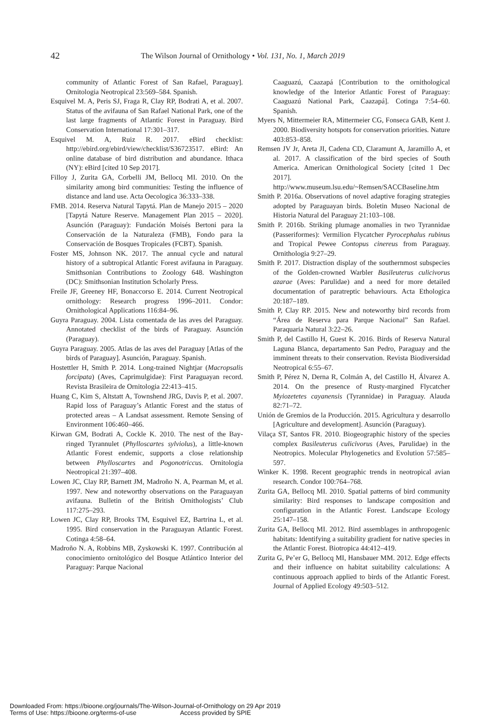42 The Wilson Journal of Ornithology • Vol. 131, No. 1, March 2019
community of Atlantic Forest of San Rafael, Paraguay]. Ornitologia Neotropical 23:569–584. Spanish.
Esquivel M. A, Peris SJ, Fraga R, Clay RP, Bodrati A, et al. 2007. Status of the avifauna of San Rafael National Park, one of the last large fragments of Atlantic Forest in Paraguay. Bird Conservation International 17:301–317.
Esquivel M. A, Ruiz R. 2017. eBird checklist: http://ebird.org/ebird/view/checklist/S36723517. eBird: An online database of bird distribution and abundance. Ithaca (NY): eBird [cited 10 Sep 2017].
Filloy J, Zurita GA, Corbelli JM, Bellocq MI. 2010. On the similarity among bird communities: Testing the influence of distance and land use. Acta Oecologica 36:333–338.
FMB. 2014. Reserva Natural Tapytá. Plan de Manejo 2015 – 2020 [Tapytá Nature Reserve. Management Plan 2015 – 2020]. Asunción (Paraguay): Fundación Moisés Bertoni para la Conservación de la Naturaleza (FMB), Fondo para la Conservación de Bosques Tropicales (FCBT). Spanish.
Foster MS, Johnson NK. 2017. The annual cycle and natural history of a subtropical Atlantic Forest avifauna in Paraguay. Smithsonian Contributions to Zoology 648. Washington (DC): Smithsonian Institution Scholarly Press.
Freile JF, Greeney HF, Bonaccorso E. 2014. Current Neotropical ornithology: Research progress 1996–2011. Condor: Ornithological Applications 116:84–96.
Guyra Paraguay. 2004. Lista comentada de las aves del Paraguay. Annotated checklist of the birds of Paraguay. Asunción (Paraguay).
Guyra Paraguay. 2005. Atlas de las aves del Paraguay [Atlas of the birds of Paraguay]. Asunción, Paraguay. Spanish.
Hostettler H, Smith P. 2014. Long-trained Nightjar (Macropsalis forcipata) (Aves, Caprimulgidae): First Paraguayan record. Revista Brasileira de Ornitologia 22:413–415.
Huang C, Kim S, Altstatt A, Townshend JRG, Davis P, et al. 2007. Rapid loss of Paraguay’s Atlantic Forest and the status of protected areas – A Landsat assessment. Remote Sensing of Environment 106:460–466.
Kirwan GM, Bodrati A, Cockle K. 2010. The nest of the Bay-ringed Tyrannulet (Phylloscartes sylviolus), a little-known Atlantic Forest endemic, supports a close relationship between Phylloscartes and Pogonotriccus. Ornitologia Neotropical 21:397–408.
Lowen JC, Clay RP, Barnett JM, Madroño N. A, Pearman M, et al. 1997. New and noteworthy observations on the Paraguayan avifauna. Bulletin of the British Ornithologists’ Club 117:275–293.
Lowen JC, Clay RP, Brooks TM, Esquivel EZ, Bartrina L, et al. 1995. Bird conservation in the Paraguayan Atlantic Forest. Cotinga 4:58–64.
Madroño N. A, Robbins MB, Zyskowski K. 1997. Contribución al conocimiento ornitológico del Bosque Atlántico Interior del Paraguay: Parque Nacional
Caaguazú, Caazapá [Contribution to the ornithological knowledge of the Interior Atlantic Forest of Paraguay: Caaguazú National Park, Caazapá]. Cotinga 7:54–60. Spanish.
Myers N, Mittermeier RA, Mittermeier CG, Fonseca GAB, Kent J. 2000. Biodiversity hotspots for conservation priorities. Nature 403:853–858.
Remsen JV Jr, Areta JI, Cadena CD, Claramunt A, Jaramillo A, et al. 2017. A classification of the bird species of South America. American Ornithological Society [cited 1 Dec 2017]. http://www.museum.lsu.edu/~Remsen/SACCBaseline.htm
Smith P. 2016a. Observations of novel adaptive foraging strategies adopted by Paraguayan birds. Boletin Museo Nacional de Historia Natural del Paraguay 21:103–108.
Smith P. 2016b. Striking plumage anomalies in two Tyrannidae (Passeriformes): Vermilion Flycatcher Pyrocephalus rubinus and Tropical Pewee Contopus cinereus from Paraguay. Ornithologia 9:27–29.
Smith P. 2017. Distraction display of the southernmost subspecies of the Golden-crowned Warbler Basileuterus culicivorus azarae (Aves: Parulidae) and a need for more detailed documentation of paratreptic behaviours. Acta Ethologica 20:187–189.
Smith P, Clay RP. 2015. New and noteworthy bird records from “Área de Reserva para Parque Nacional” San Rafael. Paraquaria Natural 3:22–26.
Smith P, del Castillo H, Guest K. 2016. Birds of Reserva Natural Laguna Blanca, departamento San Pedro, Paraguay and the imminent threats to their conservation. Revista Biodiversidad Neotropical 6:55–67.
Smith P, Pérez N, Derna R, Colmán A, del Castillo H, Álvarez A. 2014. On the presence of Rusty-margined Flycatcher Myiozetetes cayanensis (Tyrannidae) in Paraguay. Alauda 82:71–72.
Unión de Gremios de la Producción. 2015. Agricultura y desarrollo [Agriculture and development]. Asunción (Paraguay).
Vilaça ST, Santos FR. 2010. Biogeographic history of the species complex Basileuterus culicivorus (Aves, Parulidae) in the Neotropics. Molecular Phylogenetics and Evolution 57:585–597.
Winker K. 1998. Recent geographic trends in neotropical avian research. Condor 100:764–768.
Zurita GA, Bellocq MI. 2010. Spatial patterns of bird community similarity: Bird responses to landscape composition and configuration in the Atlantic Forest. Landscape Ecology 25:147–158.
Zurita GA, Bellocq MI. 2012. Bird assemblages in anthropogenic habitats: Identifying a suitability gradient for native species in the Atlantic Forest. Biotropica 44:412–419.
Zurita G, Pe’er G, Bellocq MI, Hansbauer MM. 2012. Edge effects and their influence on habitat suitability calculations: A continuous approach applied to birds of the Atlantic Forest. Journal of Applied Ecology 49:503–512.
Downloaded From: https://bioone.org/journals/The-Wilson-Journal-of-Ornithology on 29 Apr 2019
Terms of Use: https://bioone.org/terms-of-use Access provided by SPIE